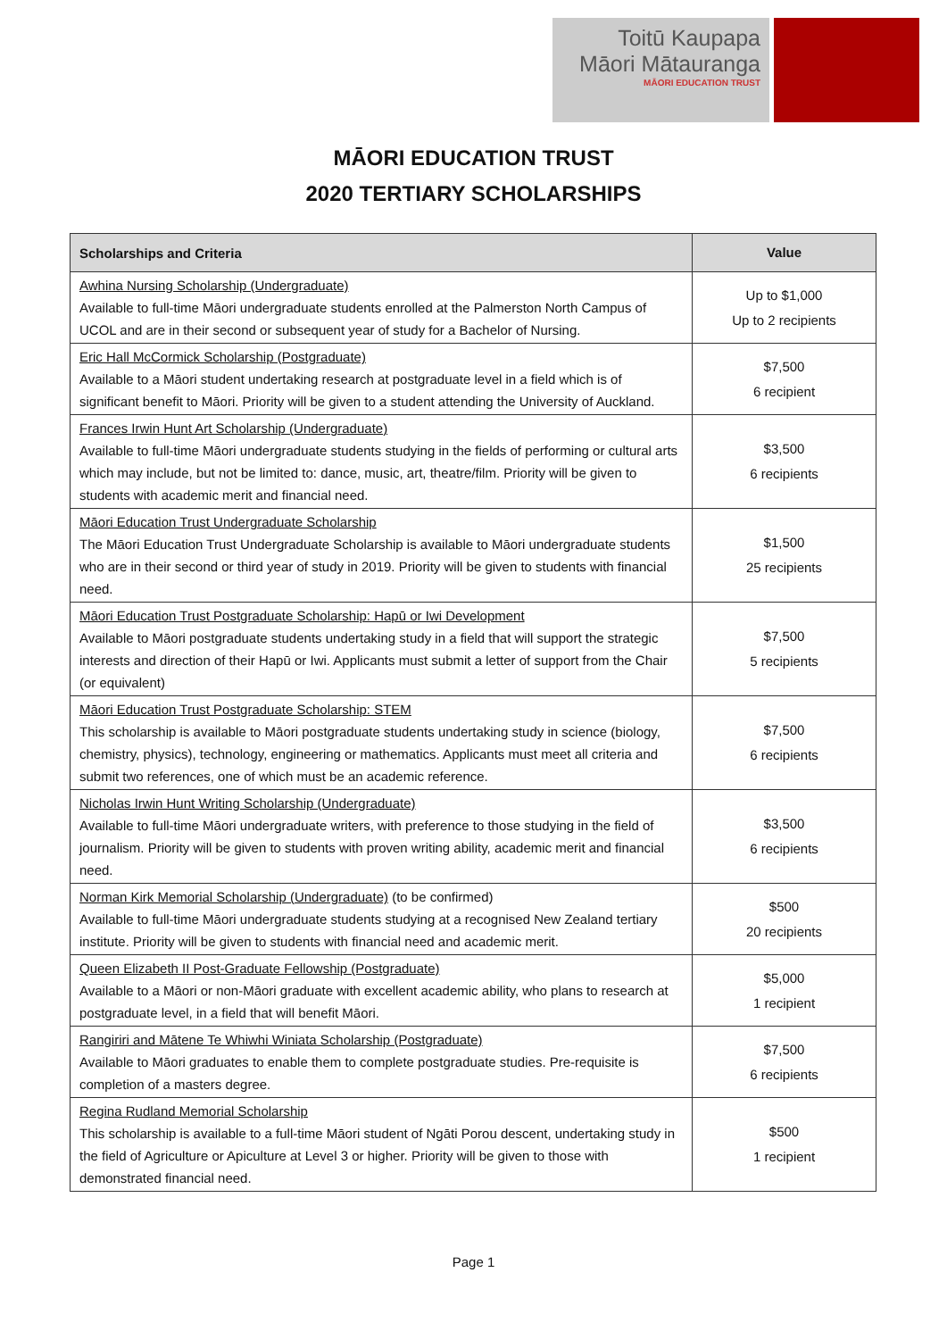Toitū Kaupapa
Māori Mātauranga
MĀORI EDUCATION TRUST
MĀORI EDUCATION TRUST
2020 TERTIARY SCHOLARSHIPS
| Scholarships and Criteria | Value |
| --- | --- |
| Awhina Nursing Scholarship (Undergraduate) Available to full-time Māori undergraduate students enrolled at the Palmerston North Campus of UCOL and are in their second or subsequent year of study for a Bachelor of Nursing. | Up to $1,000 Up to 2 recipients |
| Eric Hall McCormick Scholarship (Postgraduate) Available to a Māori student undertaking research at postgraduate level in a field which is of significant benefit to Māori. Priority will be given to a student attending the University of Auckland. | $7,500 6 recipient |
| Frances Irwin Hunt Art Scholarship (Undergraduate) Available to full-time Māori undergraduate students studying in the fields of performing or cultural arts which may include, but not be limited to: dance, music, art, theatre/film. Priority will be given to students with academic merit and financial need. | $3,500 6 recipients |
| Māori Education Trust Undergraduate Scholarship The Māori Education Trust Undergraduate Scholarship is available to Māori undergraduate students who are in their second or third year of study in 2019. Priority will be given to students with financial need. | $1,500 25 recipients |
| Māori Education Trust Postgraduate Scholarship: Hapū or Iwi Development Available to Māori postgraduate students undertaking study in a field that will support the strategic interests and direction of their Hapū or Iwi. Applicants must submit a letter of support from the Chair (or equivalent) | $7,500 5 recipients |
| Māori Education Trust Postgraduate Scholarship: STEM This scholarship is available to Māori postgraduate students undertaking study in science (biology, chemistry, physics), technology, engineering or mathematics. Applicants must meet all criteria and submit two references, one of which must be an academic reference. | $7,500 6 recipients |
| Nicholas Irwin Hunt Writing Scholarship (Undergraduate) Available to full-time Māori undergraduate writers, with preference to those studying in the field of journalism. Priority will be given to students with proven writing ability, academic merit and financial need. | $3,500 6 recipients |
| Norman Kirk Memorial Scholarship (Undergraduate) (to be confirmed) Available to full-time Māori undergraduate students studying at a recognised New Zealand tertiary institute. Priority will be given to students with financial need and academic merit. | $500 20 recipients |
| Queen Elizabeth II Post-Graduate Fellowship (Postgraduate) Available to a Māori or non-Māori graduate with excellent academic ability, who plans to research at postgraduate level, in a field that will benefit Māori. | $5,000 1 recipient |
| Rangiriri and Mātene Te Whiwhi Winiata Scholarship (Postgraduate) Available to Māori graduates to enable them to complete postgraduate studies. Pre-requisite is completion of a masters degree. | $7,500 6 recipients |
| Regina Rudland Memorial Scholarship This scholarship is available to a full-time Māori student of Ngāti Porou descent, undertaking study in the field of Agriculture or Apiculture at Level 3 or higher. Priority will be given to those with demonstrated financial need. | $500 1 recipient |
Page 1